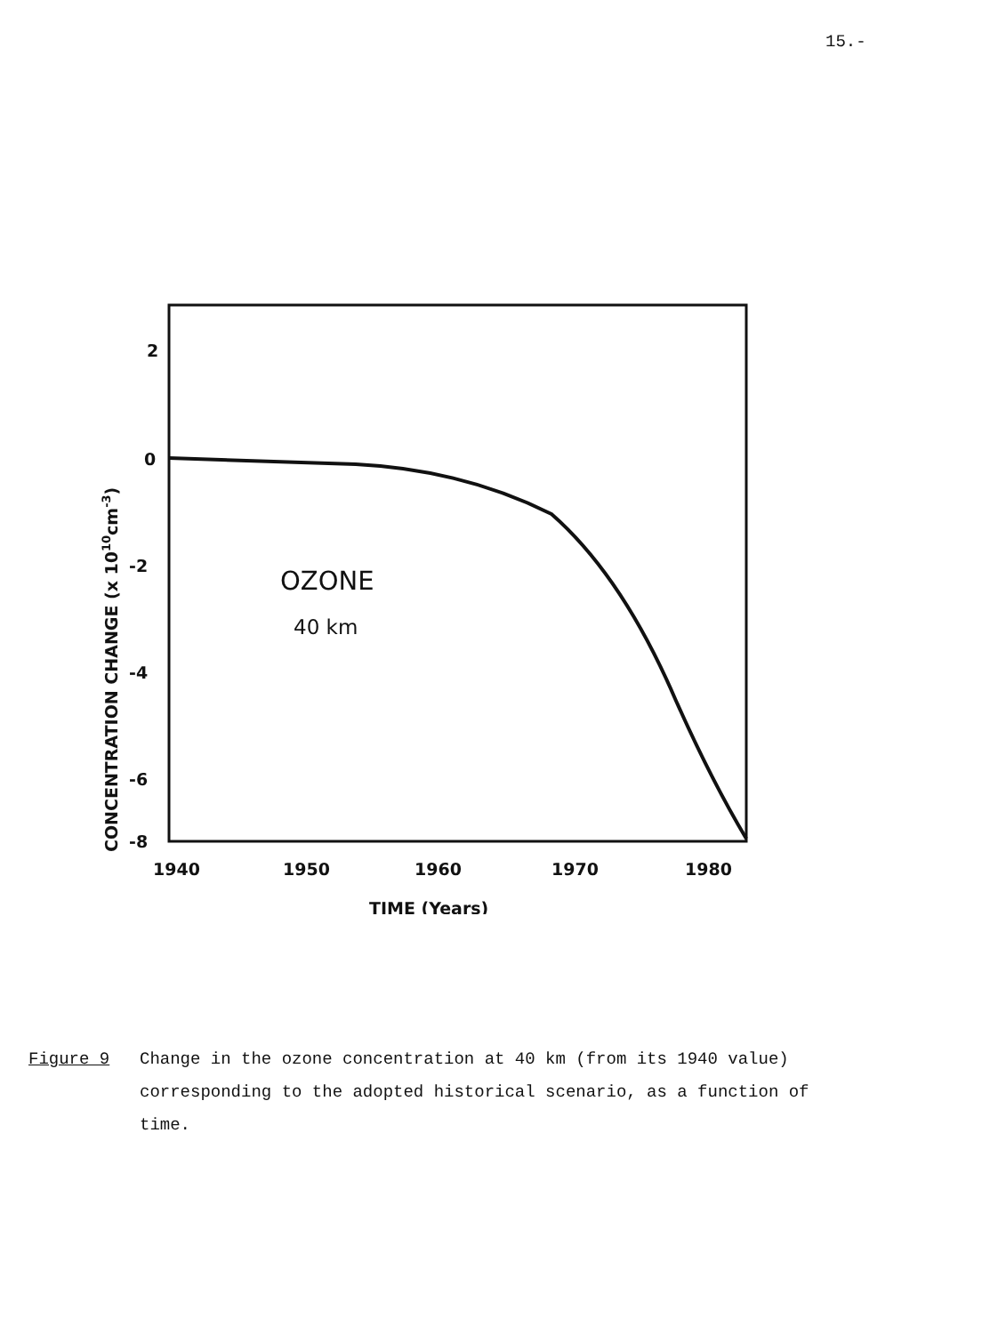15.-
2
0
-2
-4
-6
-8
1940
1950
1960
1970
1980
TIME (Years)
OZONE
40 km
CONCENTRATION CHANGE (x 1010cm-3)
Figure 9 Change in the ozone concentration at 40 km (from its 1940 value) corresponding to the adopted historical scenario, as a function of time.